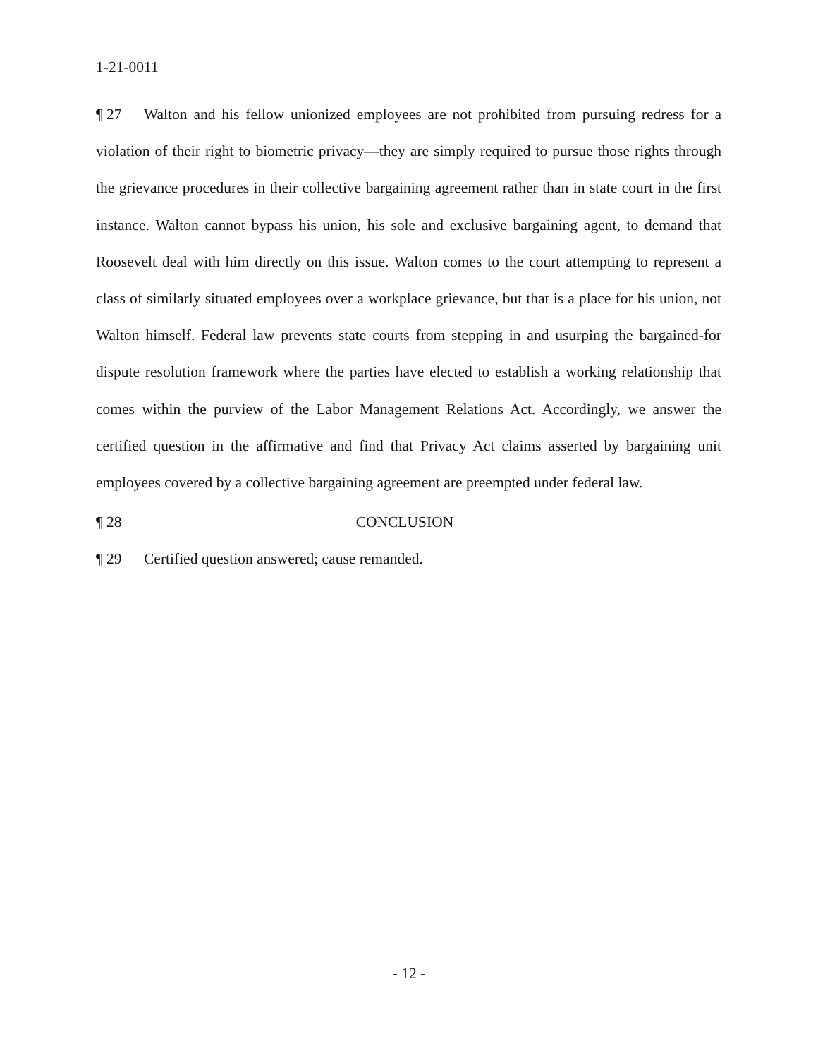1-21-0011
¶ 27 Walton and his fellow unionized employees are not prohibited from pursuing redress for a violation of their right to biometric privacy—they are simply required to pursue those rights through the grievance procedures in their collective bargaining agreement rather than in state court in the first instance. Walton cannot bypass his union, his sole and exclusive bargaining agent, to demand that Roosevelt deal with him directly on this issue. Walton comes to the court attempting to represent a class of similarly situated employees over a workplace grievance, but that is a place for his union, not Walton himself. Federal law prevents state courts from stepping in and usurping the bargained-for dispute resolution framework where the parties have elected to establish a working relationship that comes within the purview of the Labor Management Relations Act. Accordingly, we answer the certified question in the affirmative and find that Privacy Act claims asserted by bargaining unit employees covered by a collective bargaining agreement are preempted under federal law.
¶ 28 CONCLUSION
¶ 29 Certified question answered; cause remanded.
- 12 -